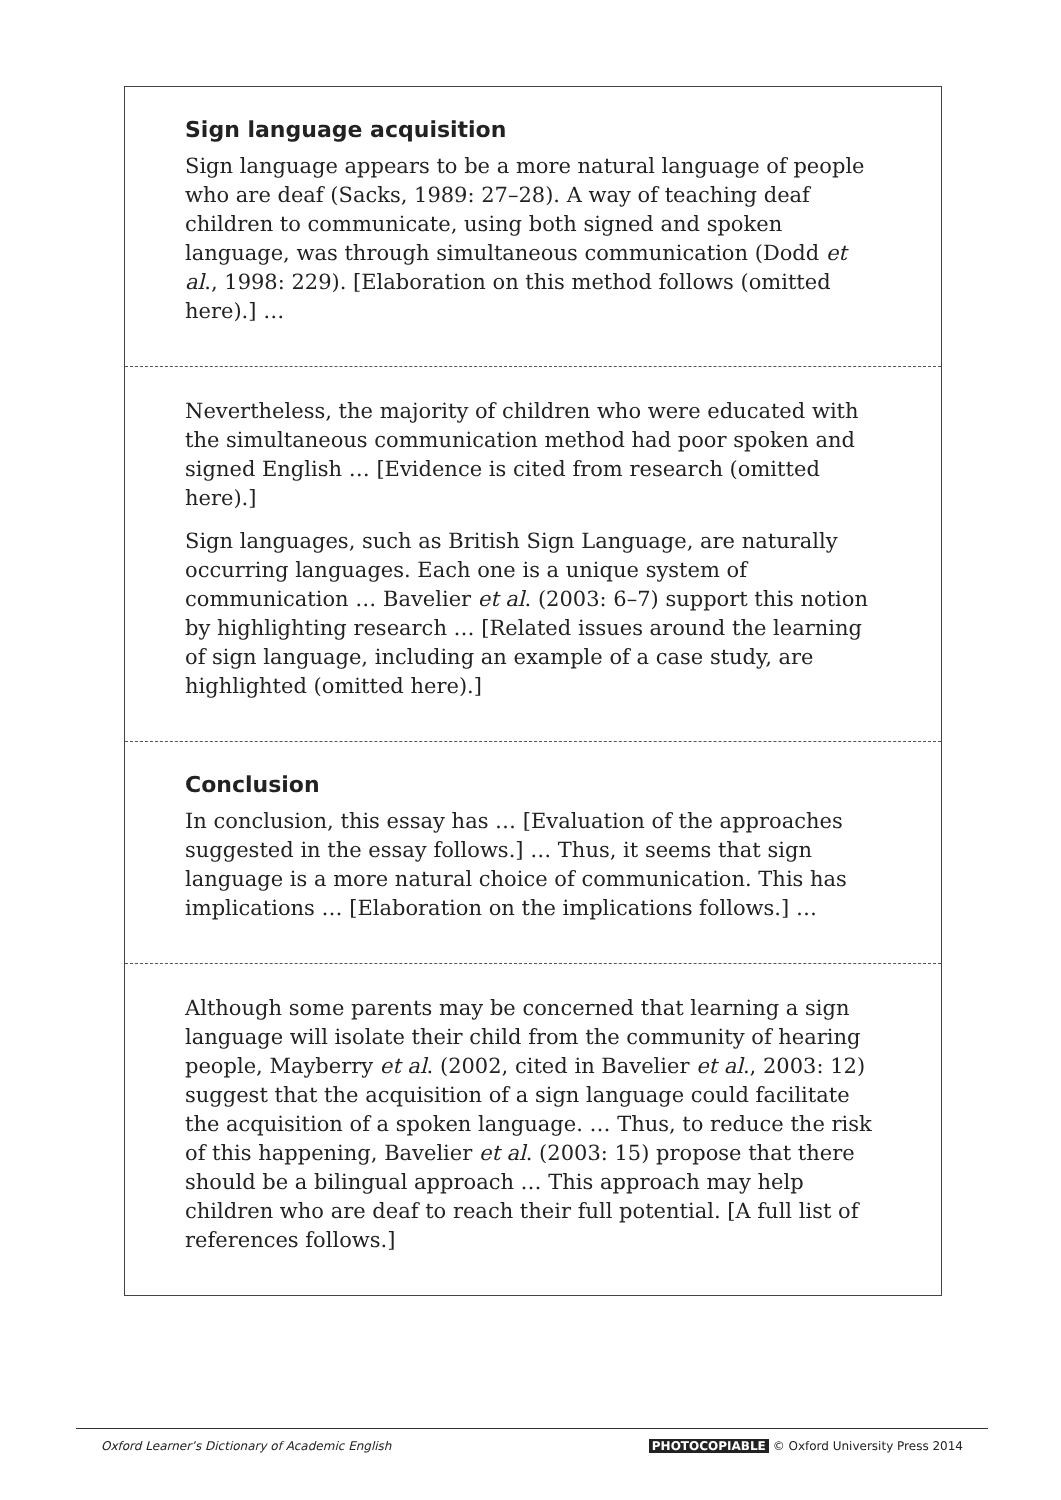Sign language acquisition
Sign language appears to be a more natural language of people who are deaf (Sacks, 1989: 27–28). A way of teaching deaf children to communicate, using both signed and spoken language, was through simultaneous communication (Dodd et al., 1998: 229). [Elaboration on this method follows (omitted here).] …
Nevertheless, the majority of children who were educated with the simultaneous communication method had poor spoken and signed English … [Evidence is cited from research (omitted here).]
Sign languages, such as British Sign Language, are naturally occurring languages. Each one is a unique system of communication … Bavelier et al. (2003: 6–7) support this notion by highlighting research … [Related issues around the learning of sign language, including an example of a case study, are highlighted (omitted here).]
Conclusion
In conclusion, this essay has … [Evaluation of the approaches suggested in the essay follows.] … Thus, it seems that sign language is a more natural choice of communication. This has implications … [Elaboration on the implications follows.] …
Although some parents may be concerned that learning a sign language will isolate their child from the community of hearing people, Mayberry et al. (2002, cited in Bavelier et al., 2003: 12) suggest that the acquisition of a sign language could facilitate the acquisition of a spoken language. … Thus, to reduce the risk of this happening, Bavelier et al. (2003: 15) propose that there should be a bilingual approach … This approach may help children who are deaf to reach their full potential. [A full list of references follows.]
Oxford Learner’s Dictionary of Academic English PHOTOCOPIABLE © Oxford University Press 2014